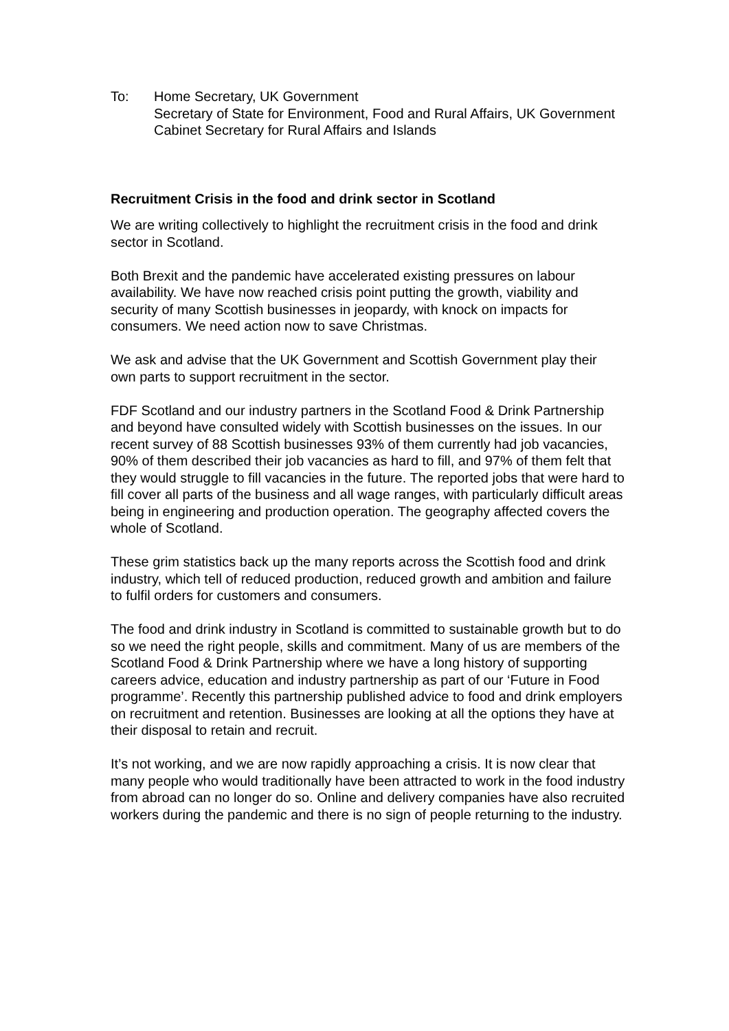To: Home Secretary, UK Government
Secretary of State for Environment, Food and Rural Affairs, UK Government
Cabinet Secretary for Rural Affairs and Islands
Recruitment Crisis in the food and drink sector in Scotland
We are writing collectively to highlight the recruitment crisis in the food and drink sector in Scotland.
Both Brexit and the pandemic have accelerated existing pressures on labour availability. We have now reached crisis point putting the growth, viability and security of many Scottish businesses in jeopardy, with knock on impacts for consumers. We need action now to save Christmas.
We ask and advise that the UK Government and Scottish Government play their own parts to support recruitment in the sector.
FDF Scotland and our industry partners in the Scotland Food & Drink Partnership and beyond have consulted widely with Scottish businesses on the issues. In our recent survey of 88 Scottish businesses 93% of them currently had job vacancies, 90% of them described their job vacancies as hard to fill, and 97% of them felt that they would struggle to fill vacancies in the future. The reported jobs that were hard to fill cover all parts of the business and all wage ranges, with particularly difficult areas being in engineering and production operation. The geography affected covers the whole of Scotland.
These grim statistics back up the many reports across the Scottish food and drink industry, which tell of reduced production, reduced growth and ambition and failure to fulfil orders for customers and consumers.
The food and drink industry in Scotland is committed to sustainable growth but to do so we need the right people, skills and commitment. Many of us are members of the Scotland Food & Drink Partnership where we have a long history of supporting careers advice, education and industry partnership as part of our ‘Future in Food programme’. Recently this partnership published advice to food and drink employers on recruitment and retention. Businesses are looking at all the options they have at their disposal to retain and recruit.
It’s not working, and we are now rapidly approaching a crisis. It is now clear that many people who would traditionally have been attracted to work in the food industry from abroad can no longer do so. Online and delivery companies have also recruited workers during the pandemic and there is no sign of people returning to the industry.